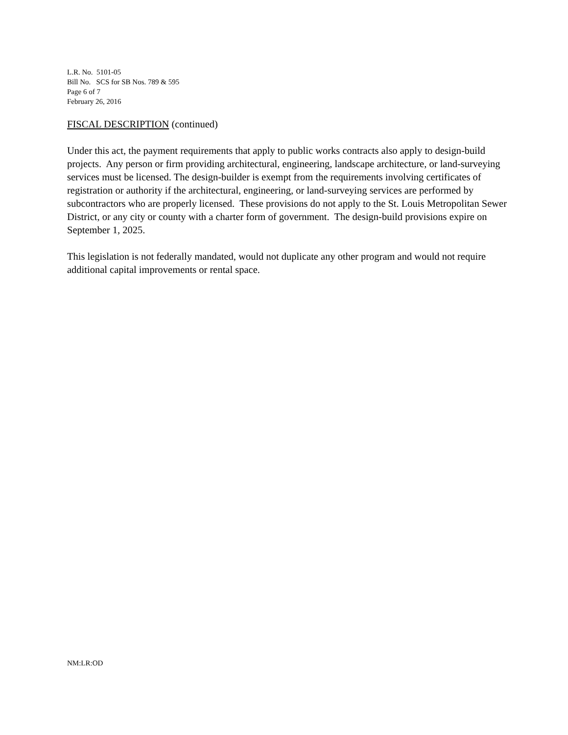L.R. No. 5101-05
Bill No. SCS for SB Nos. 789 & 595
Page 6 of 7
February 26, 2016
FISCAL DESCRIPTION (continued)
Under this act, the payment requirements that apply to public works contracts also apply to design-build projects. Any person or firm providing architectural, engineering, landscape architecture, or land-surveying services must be licensed. The design-builder is exempt from the requirements involving certificates of registration or authority if the architectural, engineering, or land-surveying services are performed by subcontractors who are properly licensed. These provisions do not apply to the St. Louis Metropolitan Sewer District, or any city or county with a charter form of government. The design-build provisions expire on September 1, 2025.
This legislation is not federally mandated, would not duplicate any other program and would not require additional capital improvements or rental space.
NM:LR:OD